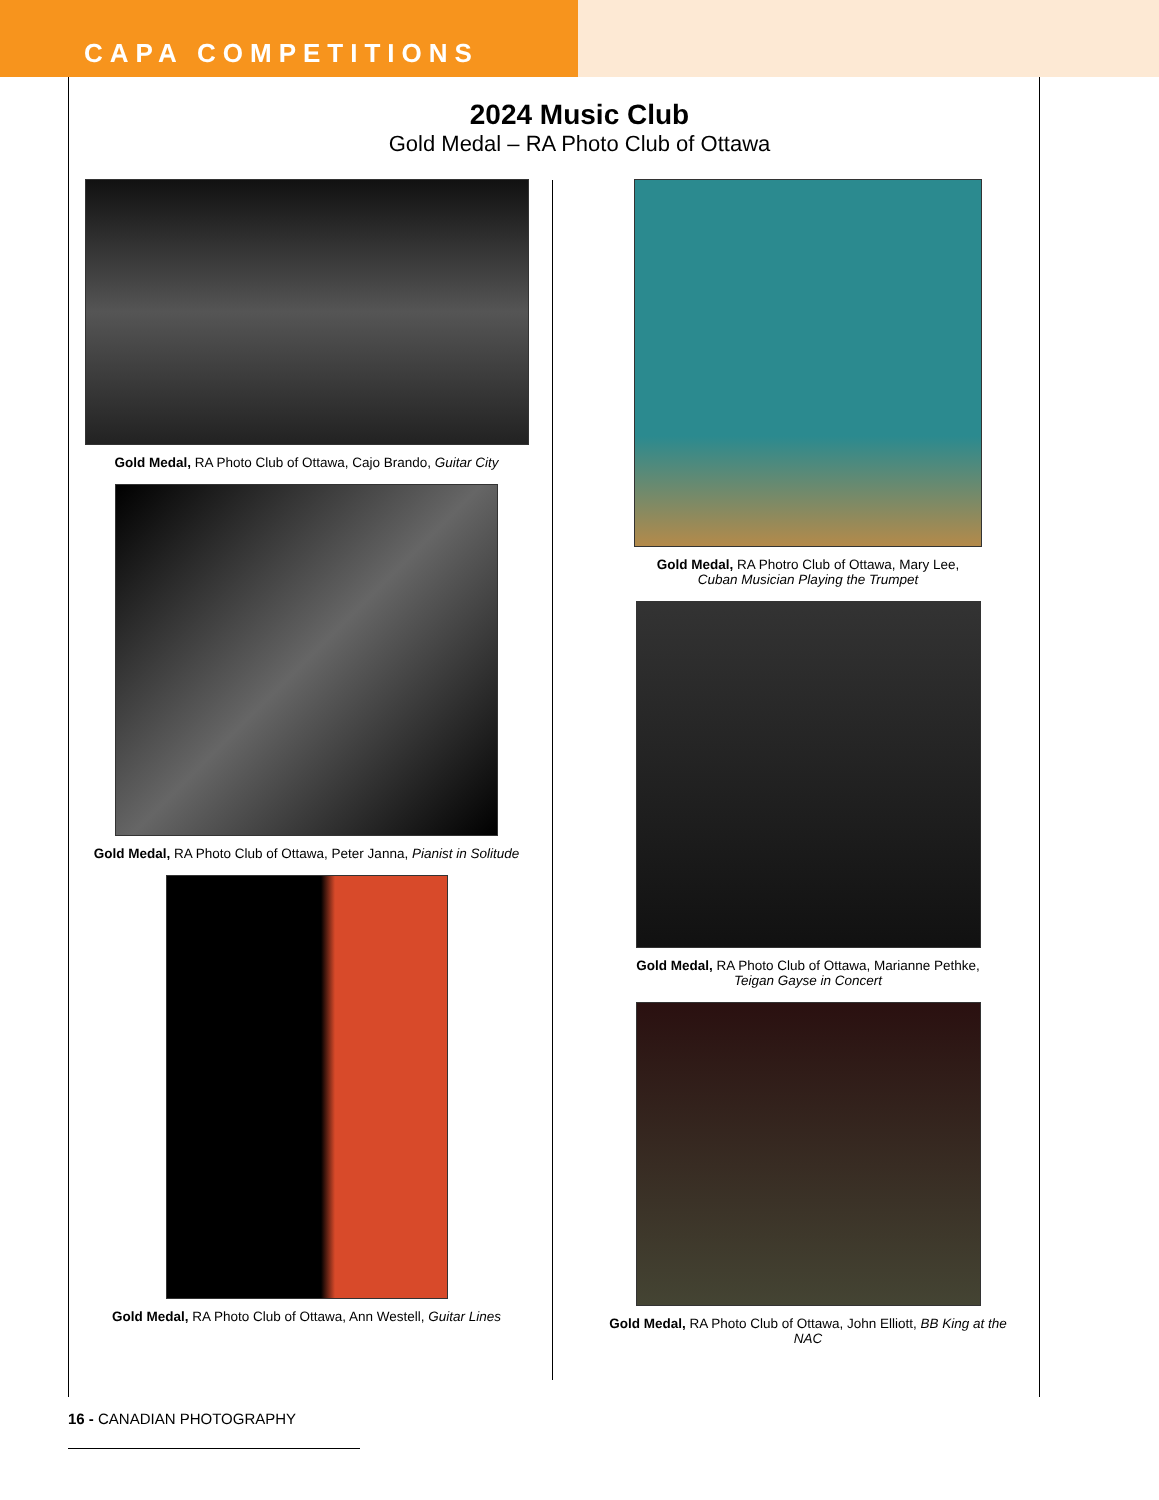CAPA COMPETITIONS
2024 Music Club
Gold Medal – RA Photo Club of Ottawa
Gold Medal, RA Photo Club of Ottawa, Cajo Brando, Guitar City
Gold Medal, RA Photo Club of Ottawa, Peter Janna, Pianist in Solitude
Gold Medal, RA Photo Club of Ottawa, Ann Westell, Guitar Lines
Gold Medal, RA Photro Club of Ottawa, Mary Lee,
Cuban Musician Playing the Trumpet
Gold Medal, RA Photo Club of Ottawa, Marianne Pethke,
Teigan Gayse in Concert
Gold Medal, RA Photo Club of Ottawa, John Elliott, BB King at the NAC
16 - CANADIAN PHOTOGRAPHY